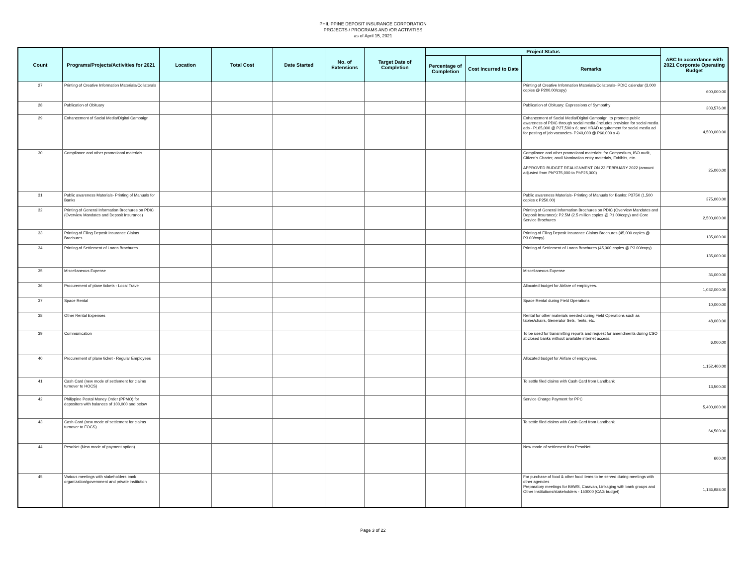PHILIPPINE DEPOSIT INSURANCE CORPORATION
PROJECTS / PROGRAMS AND /OR ACTIVITIES
as of April 15, 2021
| Count | Programs/Projects/Activities for 2021 | Location | Total Cost | Date Started | No. of Extensions | Target Date of Completion | Project Status | | | ABC In accordance with 2021 Corporate Operating Budget |
| --- | --- | --- | --- | --- | --- | --- | --- | --- | --- | --- |
| | | | | | | | Percentage of Completion | Cost Incurred to Date | Remarks | |
| 27 | Printing of Creative Information Materials/Collaterals | | | | | | | | Printing of Creative Information Materials/Collaterals- PDIC calendar (3,000 copies @ P200.00/copy) | 600,000.00 |
| 28 | Publication of Obituary | | | | | | | | Publication of Obituary: Expressions of Sympathy | 303,576.00 |
| 29 | Enhancement of Social Media/Digital Campaign | | | | | | | | Enhancement of Social Media/Digital Campaign: to promote public awareness of PDIC through social media (includes provision for social media ads - P165,000 @ P27,500 x 6; and HRAD requirement for social media ad for posting of job vacancies- P240,000 @ P60,000 x 4) | 4,500,000.00 |
| 30 | Compliance and other promotional materials | | | | | | | | Compliance and other promotional materials: for Compedium, ISO audit, Citizen's Charter, anvil Nomination entry materials, Exhibits, etc. APPROVED BUDGET REALIGNMENT ON 23 FEBRUARY 2022 (amount adjusted from PhP375,000 to PhP25,000) | 25,000.00 |
| 31 | Public awareness Materials- Printing of Manuals for Banks | | | | | | | | Public awareness Materials- Printing of Manuals for Banks: P375K (1,500 copies x P250.00) | 375,000.00 |
| 32 | Printing of General Information Brochures on PDIC (Overview Mandates and Deposit Insurance) | | | | | | | | Printing of General Information Brochures on PDIC (Overview Mandates and Deposit Insurance): P2.5M (2.5 million copies @ P1.00/copy) and Core Service Brochures | 2,500,000.00 |
| 33 | Printing of Filing Deposit Insurance Claims Brochures | | | | | | | | Printing of Filing Deposit Insurance Claims Brochures (45,000 copies @ P3.00/copy) | 135,000.00 |
| 34 | Printing of Settlement of Loans Brochures | | | | | | | | Printing of Settlement of Loans Brochures (45,000 copies @ P3.00/copy) | 135,000.00 |
| 35 | Miscellaneous Expense | | | | | | | | Miscellaneous Expense | 36,000.00 |
| 36 | Procurement of plane tickets - Local Travel | | | | | | | | Allocated budget for Airfare of employees. | 1,032,000.00 |
| 37 | Space Rental | | | | | | | | Space Rental during Field Operations | 10,000.00 |
| 38 | Other Rental Expenses | | | | | | | | Rental for other materials needed during Field Operations such as tables/chairs, Generator Sets, Tents, etc. | 48,000.00 |
| 39 | Communication | | | | | | | | To be used for transmitting reports and request for amendments during CSO at closed banks without available internet access. | 6,000.00 |
| 40 | Procurement of plane ticket - Regular Employees | | | | | | | | Allocated budget for Airfare of employees. | 1,152,400.00 |
| 41 | Cash Card (new mode of settlement for claims turnover to HOCS) | | | | | | | | To settle filed claims with Cash Card from Landbank | 13,500.00 |
| 42 | Philippine Postal Money Order (PPMO) for depositors with balances of 100,000 and below | | | | | | | | Service Charge Payment for PPC | 5,400,000.00 |
| 43 | Cash Card (new mode of settlement for claims turnover to FOCS) | | | | | | | | To settle filed claims with Cash Card from Landbank | 64,500.00 |
| 44 | PesoNet (New mode of payment option) | | | | | | | | New mode of settlement thru PesoNet. | 600.00 |
| 45 | Various meetings with stakeholders bank organization/government and private institution | | | | | | | | For purchase of food & other food items to be served during meetings with other agencies Preparatory meetings for BAWS, Caravan, Linkaging with bank groups and Other Institutions/stakeholders - 150000 (CAG budget) | 1,136,988.00 |
Page 3 of 22